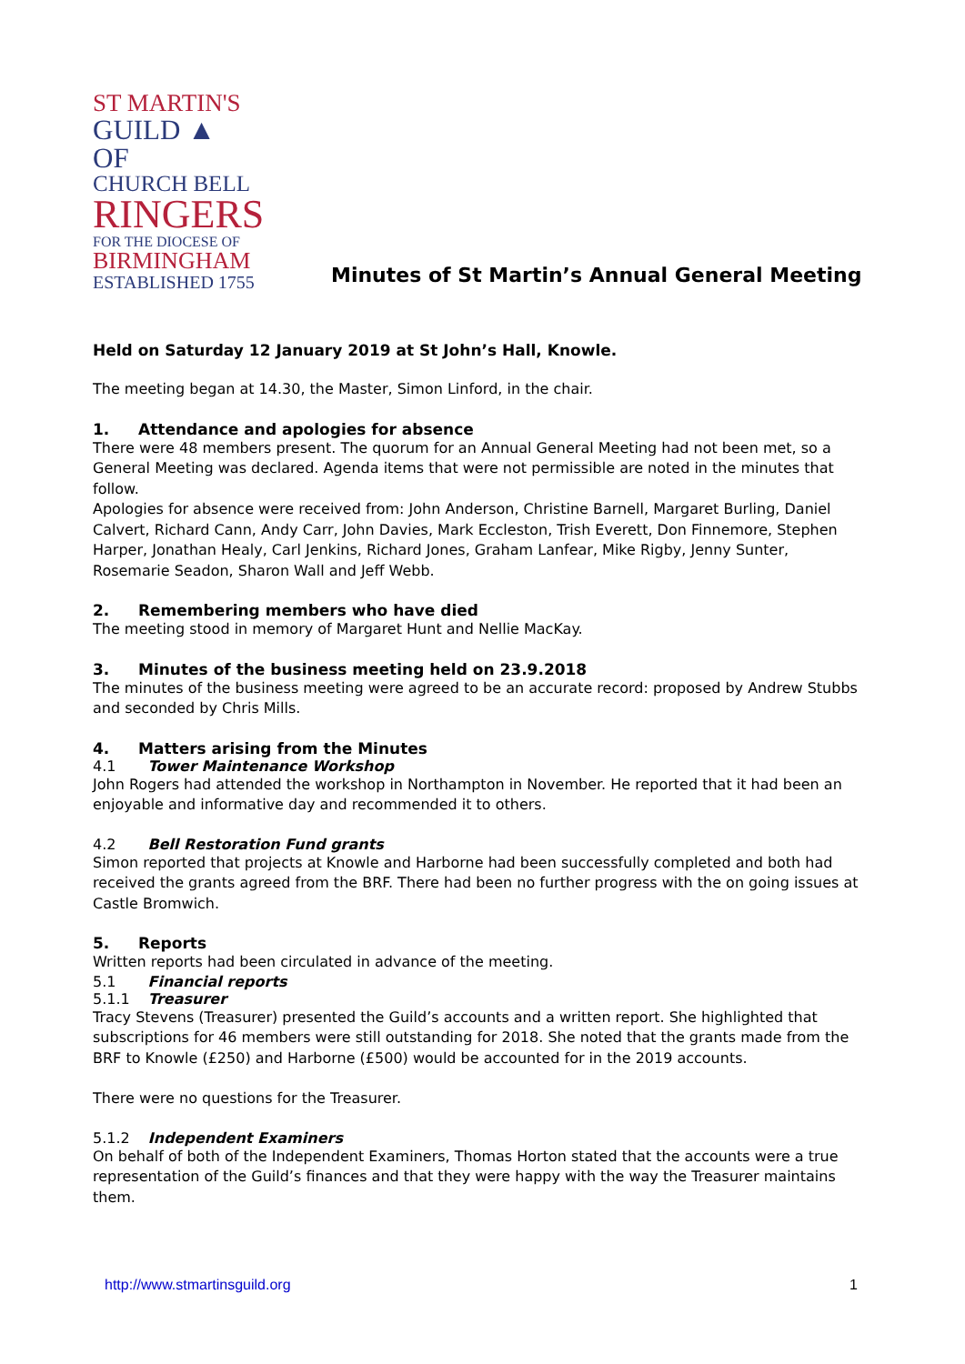ST MARTIN'S
GUILD ▲ OF
CHURCH BELL
RINGERS
FOR THE DIOCESE OF
BIRMINGHAM
ESTABLISHED 1755
Minutes of St Martin’s Annual General Meeting
Held on Saturday 12 January 2019 at St John’s Hall, Knowle.
The meeting began at 14.30, the Master, Simon Linford, in the chair.
1. Attendance and apologies for absence
There were 48 members present. The quorum for an Annual General Meeting had not been met, so a General Meeting was declared. Agenda items that were not permissible are noted in the minutes that follow.
Apologies for absence were received from: John Anderson, Christine Barnell, Margaret Burling, Daniel Calvert, Richard Cann, Andy Carr, John Davies, Mark Eccleston, Trish Everett, Don Finnemore, Stephen Harper, Jonathan Healy, Carl Jenkins, Richard Jones, Graham Lanfear, Mike Rigby, Jenny Sunter, Rosemarie Seadon, Sharon Wall and Jeff Webb.
2. Remembering members who have died
The meeting stood in memory of Margaret Hunt and Nellie MacKay.
3. Minutes of the business meeting held on 23.9.2018
The minutes of the business meeting were agreed to be an accurate record: proposed by Andrew Stubbs and seconded by Chris Mills.
4. Matters arising from the Minutes
4.1 Tower Maintenance Workshop
John Rogers had attended the workshop in Northampton in November. He reported that it had been an enjoyable and informative day and recommended it to others.
4.2 Bell Restoration Fund grants
Simon reported that projects at Knowle and Harborne had been successfully completed and both had received the grants agreed from the BRF. There had been no further progress with the on going issues at Castle Bromwich.
5. Reports
Written reports had been circulated in advance of the meeting.
5.1 Financial reports
5.1.1 Treasurer
Tracy Stevens (Treasurer) presented the Guild’s accounts and a written report. She highlighted that subscriptions for 46 members were still outstanding for 2018. She noted that the grants made from the BRF to Knowle (£250) and Harborne (£500) would be accounted for in the 2019 accounts.
There were no questions for the Treasurer.
5.1.2 Independent Examiners
On behalf of both of the Independent Examiners, Thomas Horton stated that the accounts were a true representation of the Guild’s finances and that they were happy with the way the Treasurer maintains them.
http://www.stmartinsguild.org 1